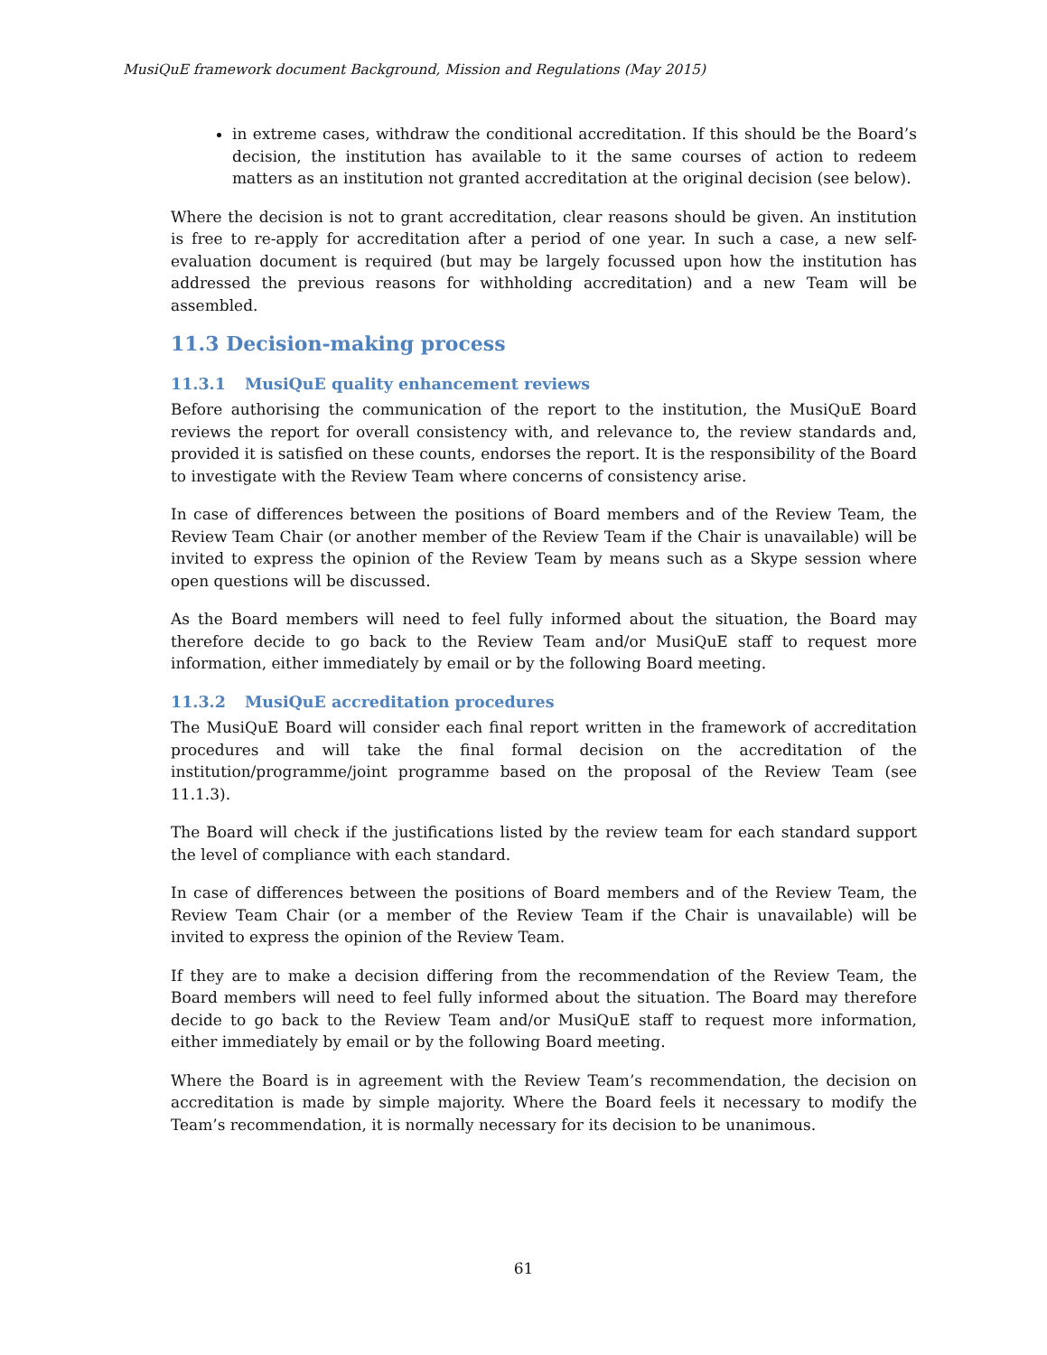MusiQuE framework document Background, Mission and Regulations (May 2015)
in extreme cases, withdraw the conditional accreditation. If this should be the Board’s decision, the institution has available to it the same courses of action to redeem matters as an institution not granted accreditation at the original decision (see below).
Where the decision is not to grant accreditation, clear reasons should be given. An institution is free to re-apply for accreditation after a period of one year. In such a case, a new self-evaluation document is required (but may be largely focussed upon how the institution has addressed the previous reasons for withholding accreditation) and a new Team will be assembled.
11.3 Decision-making process
11.3.1 MusiQuE quality enhancement reviews
Before authorising the communication of the report to the institution, the MusiQuE Board reviews the report for overall consistency with, and relevance to, the review standards and, provided it is satisfied on these counts, endorses the report. It is the responsibility of the Board to investigate with the Review Team where concerns of consistency arise.
In case of differences between the positions of Board members and of the Review Team, the Review Team Chair (or another member of the Review Team if the Chair is unavailable) will be invited to express the opinion of the Review Team by means such as a Skype session where open questions will be discussed.
As the Board members will need to feel fully informed about the situation, the Board may therefore decide to go back to the Review Team and/or MusiQuE staff to request more information, either immediately by email or by the following Board meeting.
11.3.2 MusiQuE accreditation procedures
The MusiQuE Board will consider each final report written in the framework of accreditation procedures and will take the final formal decision on the accreditation of the institution/programme/joint programme based on the proposal of the Review Team (see 11.1.3).
The Board will check if the justifications listed by the review team for each standard support the level of compliance with each standard.
In case of differences between the positions of Board members and of the Review Team, the Review Team Chair (or a member of the Review Team if the Chair is unavailable) will be invited to express the opinion of the Review Team.
If they are to make a decision differing from the recommendation of the Review Team, the Board members will need to feel fully informed about the situation. The Board may therefore decide to go back to the Review Team and/or MusiQuE staff to request more information, either immediately by email or by the following Board meeting.
Where the Board is in agreement with the Review Team’s recommendation, the decision on accreditation is made by simple majority. Where the Board feels it necessary to modify the Team’s recommendation, it is normally necessary for its decision to be unanimous.
61